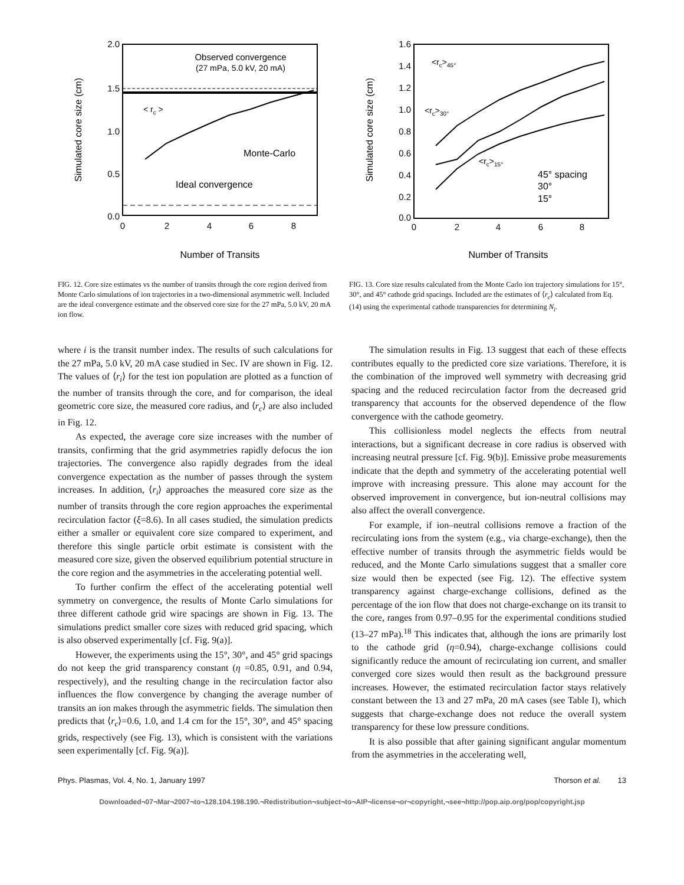2.0
1.5
1.0
0.5
0.0
0
2
4
6
8
Number of Transits
Simulated core size (cm)
Observed convergence
(27 mPa, 5.0 kV, 20 mA)
< rc >
Monte-Carlo
Ideal convergence
FIG. 12. Core size estimates vs the number of transits through the core region derived from Monte Carlo simulations of ion trajectories in a two-dimensional asymmetric well. Included are the ideal convergence estimate and the observed core size for the 27 mPa, 5.0 kV, 20 mA ion flow.
1.6
1.4
1.2
1.0
0.8
0.6
0.4
0.2
0.0
0
2
4
6
8
Number of Transits
Simulated core size (cm)
<rc>45°
<rc>30°
<rc>15°
45° spacing
30°
15°
FIG. 13. Core size results calculated from the Monte Carlo ion trajectory simulations for 15°, 30°, and 45° cathode grid spacings. Included are the estimates of ⟨r<sub>c</sub>⟩ calculated from Eq. (14) using the experimental cathode transparencies for determining N<sub>i</sub>.
where i is the transit number index. The results of such calculations for the 27 mPa, 5.0 kV, 20 mA case studied in Sec. IV are shown in Fig. 12. The values of ⟨r<sub>i</sub>⟩ for the test ion population are plotted as a function of the number of transits through the core, and for comparison, the ideal geometric core size, the measured core radius, and ⟨r<sub>c</sub>⟩ are also included in Fig. 12.
As expected, the average core size increases with the number of transits, confirming that the grid asymmetries rapidly defocus the ion trajectories. The convergence also rapidly degrades from the ideal convergence expectation as the number of passes through the system increases. In addition, ⟨r<sub>i</sub>⟩ approaches the measured core size as the number of transits through the core region approaches the experimental recirculation factor (ξ=8.6). In all cases studied, the simulation predicts either a smaller or equivalent core size compared to experiment, and therefore this single particle orbit estimate is consistent with the measured core size, given the observed equilibrium potential structure in the core region and the asymmetries in the accelerating potential well.
To further confirm the effect of the accelerating potential well symmetry on convergence, the results of Monte Carlo simulations for three different cathode grid wire spacings are shown in Fig. 13. The simulations predict smaller core sizes with reduced grid spacing, which is also observed experimentally [cf. Fig. 9(a)].
However, the experiments using the 15°, 30°, and 45° grid spacings do not keep the grid transparency constant (η =0.85, 0.91, and 0.94, respectively), and the resulting change in the recirculation factor also influences the flow convergence by changing the average number of transits an ion makes through the asymmetric fields. The simulation then predicts that ⟨r<sub>c</sub>⟩=0.6, 1.0, and 1.4 cm for the 15°, 30°, and 45° spacing grids, respectively (see Fig. 13), which is consistent with the variations seen experimentally [cf. Fig. 9(a)].
The simulation results in Fig. 13 suggest that each of these effects contributes equally to the predicted core size variations. Therefore, it is the combination of the improved well symmetry with decreasing grid spacing and the reduced recirculation factor from the decreased grid transparency that accounts for the observed dependence of the flow convergence with the cathode geometry.
This collisionless model neglects the effects from neutral interactions, but a significant decrease in core radius is observed with increasing neutral pressure [cf. Fig. 9(b)]. Emissive probe measurements indicate that the depth and symmetry of the accelerating potential well improve with increasing pressure. This alone may account for the observed improvement in convergence, but ion-neutral collisions may also affect the overall convergence.
For example, if ion–neutral collisions remove a fraction of the recirculating ions from the system (e.g., via charge-exchange), then the effective number of transits through the asymmetric fields would be reduced, and the Monte Carlo simulations suggest that a smaller core size would then be expected (see Fig. 12). The effective system transparency against charge-exchange collisions, defined as the percentage of the ion flow that does not charge-exchange on its transit to the core, ranges from 0.97–0.95 for the experimental conditions studied (13–27 mPa).<sup>18</sup> This indicates that, although the ions are primarily lost to the cathode grid (η=0.94), charge-exchange collisions could significantly reduce the amount of recirculating ion current, and smaller converged core sizes would then result as the background pressure increases. However, the estimated recirculation factor stays relatively constant between the 13 and 27 mPa, 20 mA cases (see Table I), which suggests that charge-exchange does not reduce the overall system transparency for these low pressure conditions.
It is also possible that after gaining significant angular momentum from the asymmetries in the accelerating well,
Phys. Plasmas, Vol. 4, No. 1, January 1997 Thorson et al. 13
Downloaded¬07¬Mar¬2007¬to¬128.104.198.190.¬Redistribution¬subject¬to¬AIP¬license¬or¬copyright,¬see¬http://pop.aip.org/pop/copyright.jsp